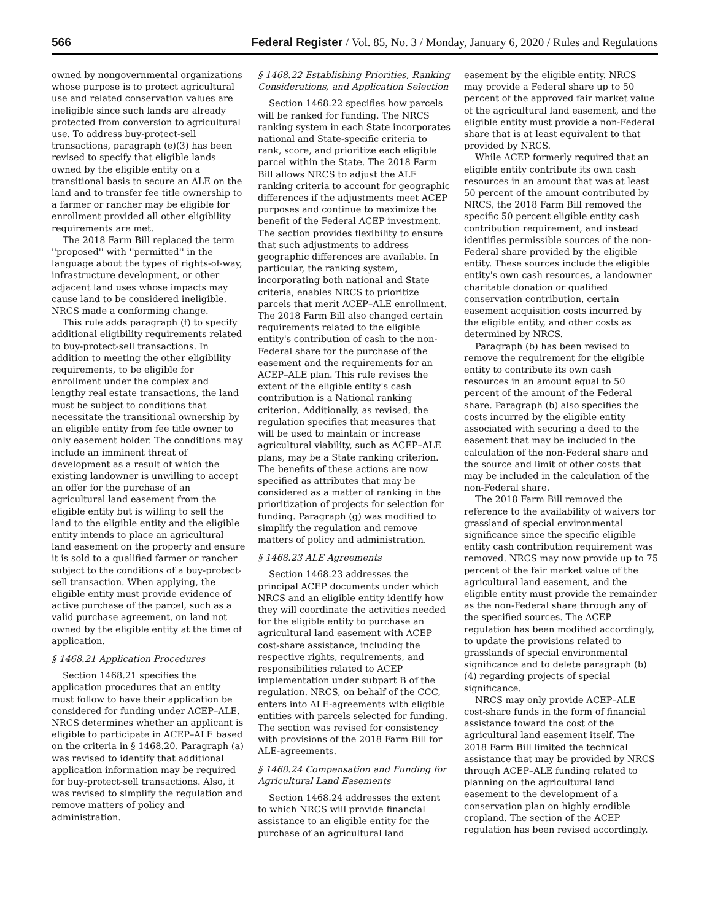566 Federal Register / Vol. 85, No. 3 / Monday, January 6, 2020 / Rules and Regulations
owned by nongovernmental organizations whose purpose is to protect agricultural use and related conservation values are ineligible since such lands are already protected from conversion to agricultural use. To address buy-protect-sell transactions, paragraph (e)(3) has been revised to specify that eligible lands owned by the eligible entity on a transitional basis to secure an ALE on the land and to transfer fee title ownership to a farmer or rancher may be eligible for enrollment provided all other eligibility requirements are met.
The 2018 Farm Bill replaced the term ''proposed'' with ''permitted'' in the language about the types of rights-of-way, infrastructure development, or other adjacent land uses whose impacts may cause land to be considered ineligible. NRCS made a conforming change.
This rule adds paragraph (f) to specify additional eligibility requirements related to buy-protect-sell transactions. In addition to meeting the other eligibility requirements, to be eligible for enrollment under the complex and lengthy real estate transactions, the land must be subject to conditions that necessitate the transitional ownership by an eligible entity from fee title owner to only easement holder. The conditions may include an imminent threat of development as a result of which the existing landowner is unwilling to accept an offer for the purchase of an agricultural land easement from the eligible entity but is willing to sell the land to the eligible entity and the eligible entity intends to place an agricultural land easement on the property and ensure it is sold to a qualified farmer or rancher subject to the conditions of a buy-protect-sell transaction. When applying, the eligible entity must provide evidence of active purchase of the parcel, such as a valid purchase agreement, on land not owned by the eligible entity at the time of application.
§ 1468.21 Application Procedures
Section 1468.21 specifies the application procedures that an entity must follow to have their application be considered for funding under ACEP–ALE. NRCS determines whether an applicant is eligible to participate in ACEP–ALE based on the criteria in § 1468.20. Paragraph (a) was revised to identify that additional application information may be required for buy-protect-sell transactions. Also, it was revised to simplify the regulation and remove matters of policy and administration.
§ 1468.22 Establishing Priorities, Ranking Considerations, and Application Selection
Section 1468.22 specifies how parcels will be ranked for funding. The NRCS ranking system in each State incorporates national and State-specific criteria to rank, score, and prioritize each eligible parcel within the State. The 2018 Farm Bill allows NRCS to adjust the ALE ranking criteria to account for geographic differences if the adjustments meet ACEP purposes and continue to maximize the benefit of the Federal ACEP investment. The section provides flexibility to ensure that such adjustments to address geographic differences are available. In particular, the ranking system, incorporating both national and State criteria, enables NRCS to prioritize parcels that merit ACEP–ALE enrollment. The 2018 Farm Bill also changed certain requirements related to the eligible entity's contribution of cash to the non-Federal share for the purchase of the easement and the requirements for an ACEP–ALE plan. This rule revises the extent of the eligible entity's cash contribution is a National ranking criterion. Additionally, as revised, the regulation specifies that measures that will be used to maintain or increase agricultural viability, such as ACEP–ALE plans, may be a State ranking criterion. The benefits of these actions are now specified as attributes that may be considered as a matter of ranking in the prioritization of projects for selection for funding. Paragraph (g) was modified to simplify the regulation and remove matters of policy and administration.
§ 1468.23 ALE Agreements
Section 1468.23 addresses the principal ACEP documents under which NRCS and an eligible entity identify how they will coordinate the activities needed for the eligible entity to purchase an agricultural land easement with ACEP cost-share assistance, including the respective rights, requirements, and responsibilities related to ACEP implementation under subpart B of the regulation. NRCS, on behalf of the CCC, enters into ALE-agreements with eligible entities with parcels selected for funding. The section was revised for consistency with provisions of the 2018 Farm Bill for ALE-agreements.
§ 1468.24 Compensation and Funding for Agricultural Land Easements
Section 1468.24 addresses the extent to which NRCS will provide financial assistance to an eligible entity for the purchase of an agricultural land
easement by the eligible entity. NRCS may provide a Federal share up to 50 percent of the approved fair market value of the agricultural land easement, and the eligible entity must provide a non-Federal share that is at least equivalent to that provided by NRCS.
While ACEP formerly required that an eligible entity contribute its own cash resources in an amount that was at least 50 percent of the amount contributed by NRCS, the 2018 Farm Bill removed the specific 50 percent eligible entity cash contribution requirement, and instead identifies permissible sources of the non-Federal share provided by the eligible entity. These sources include the eligible entity's own cash resources, a landowner charitable donation or qualified conservation contribution, certain easement acquisition costs incurred by the eligible entity, and other costs as determined by NRCS.
Paragraph (b) has been revised to remove the requirement for the eligible entity to contribute its own cash resources in an amount equal to 50 percent of the amount of the Federal share. Paragraph (b) also specifies the costs incurred by the eligible entity associated with securing a deed to the easement that may be included in the calculation of the non-Federal share and the source and limit of other costs that may be included in the calculation of the non-Federal share.
The 2018 Farm Bill removed the reference to the availability of waivers for grassland of special environmental significance since the specific eligible entity cash contribution requirement was removed. NRCS may now provide up to 75 percent of the fair market value of the agricultural land easement, and the eligible entity must provide the remainder as the non-Federal share through any of the specified sources. The ACEP regulation has been modified accordingly, to update the provisions related to grasslands of special environmental significance and to delete paragraph (b)(4) regarding projects of special significance.
NRCS may only provide ACEP–ALE cost-share funds in the form of financial assistance toward the cost of the agricultural land easement itself. The 2018 Farm Bill limited the technical assistance that may be provided by NRCS through ACEP–ALE funding related to planning on the agricultural land easement to the development of a conservation plan on highly erodible cropland. The section of the ACEP regulation has been revised accordingly.